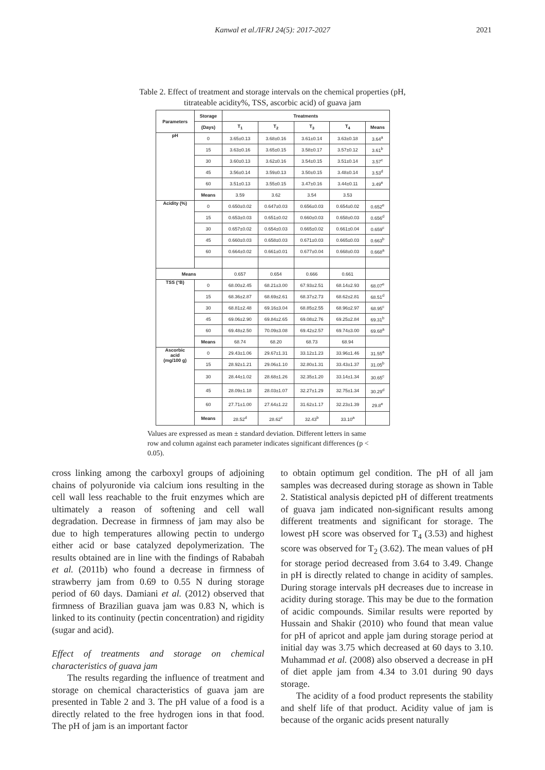Kanwal et al./IFRJ 24(5): 2017-2027 2021
Table 2. Effect of treatment and storage intervals on the chemical properties (pH,
titrateable acidity%, TSS, ascorbic acid) of guava jam
| Parameters | Storage | Treatments | | | | |
| --- | --- | --- | --- | --- | --- | --- |
| | (Days) | T<sub>1</sub> | T<sub>2</sub> | T<sub>3</sub> | T<sub>4</sub> | Means |
| pH | 0 | 3.65±0.13 | 3.68±0.16 | 3.61±0.14 | 3.63±0.18 | 3.64<sup>a</sup> |
| | 15 | 3.63±0.16 | 3.65±0.15 | 3.58±0.17 | 3.57±0.12 | 3.61<sup>b</sup> |
| | 30 | 3.60±0.13 | 3.62±0.16 | 3.54±0.15 | 3.51±0.14 | 3.57<sup>c</sup> |
| | 45 | 3.56±0.14 | 3.59±0.13 | 3.50±0.15 | 3.48±0.14 | 3.53<sup>d</sup> |
| | 60 | 3.51±0.13 | 3.55±0.15 | 3.47±0.16 | 3.44±0.11 | 3.49<sup>e</sup> |
| | Means | 3.59 | 3.62 | 3.54 | 3.53 | |
| Acidity (%) | 0 | 0.650±0.02 | 0.647±0.03 | 0.656±0.03 | 0.654±0.02 | 0.652<sup>e</sup> |
| | 15 | 0.653±0.03 | 0.651±0.02 | 0.660±0.03 | 0.658±0.03 | 0.656<sup>d</sup> |
| | 30 | 0.657±0.02 | 0.654±0.03 | 0.665±0.02 | 0.661±0.04 | 0.659<sup>c</sup> |
| | 45 | 0.660±0.03 | 0.658±0.03 | 0.671±0.03 | 0.665±0.03 | 0.663<sup>b</sup> |
| | 60 | 0.664±0.02 | 0.661±0.01 | 0.677±0.04 | 0.668±0.03 | 0.668<sup>a</sup> |
| Means | | 0.657 | 0.654 | 0.666 | 0.661 | |
| TSS (°B) | 0 | 68.00±2.45 | 68.21±3.00 | 67.93±2.51 | 68.14±2.93 | 68.07<sup>e</sup> |
| | 15 | 68.36±2.87 | 68.69±2.61 | 68.37±2.73 | 68.62±2.81 | 68.51<sup>d</sup> |
| | 30 | 68.81±2.48 | 69.16±3.04 | 68.85±2.55 | 68.96±2.97 | 68.95<sup>c</sup> |
| | 45 | 69.06±2.90 | 69.84±2.65 | 69.08±2.76 | 69.25±2.84 | 69.31<sup>b</sup> |
| | 60 | 69.48±2.50 | 70.09±3.08 | 69.42±2.57 | 69.74±3.00 | 69.68<sup>a</sup> |
| | Means | 68.74 | 68.20 | 68.73 | 68.94 | |
| Ascorbic acid (mg/100 g) | 0 | 29.43±1.06 | 29.67±1.31 | 33.12±1.23 | 33.96±1.46 | 31.55<sup>a</sup> |
| | 15 | 28.92±1.21 | 29.06±1.10 | 32.80±1.31 | 33.43±1.37 | 31.05<sup>b</sup> |
| | 30 | 28.44±1.02 | 28.68±1.26 | 32.35±1.20 | 33.14±1.34 | 30.65<sup>c</sup> |
| | 45 | 28.09±1.18 | 28.03±1.07 | 32.27±1.29 | 32.75±1.34 | 30.29<sup>d</sup> |
| | 60 | 27.71±1.00 | 27.64±1.22 | 31.62±1.17 | 32.23±1.39 | 29.8<sup>e</sup> |
| | Means | 28.52<sup>d</sup> | 28.62<sup>c</sup> | 32.43<sup>b</sup> | 33.10<sup>a</sup> | |
Values are expressed as mean ± standard deviation. Different letters in same row and column against each parameter indicates significant differences (p < 0.05).
cross linking among the carboxyl groups of adjoining chains of polyuronide via calcium ions resulting in the cell wall less reachable to the fruit enzymes which are ultimately a reason of softening and cell wall degradation. Decrease in firmness of jam may also be due to high temperatures allowing pectin to undergo either acid or base catalyzed depolymerization. The results obtained are in line with the findings of Rababah et al. (2011b) who found a decrease in firmness of strawberry jam from 0.69 to 0.55 N during storage period of 60 days. Damiani et al. (2012) observed that firmness of Brazilian guava jam was 0.83 N, which is linked to its continuity (pectin concentration) and rigidity (sugar and acid).
Effect of treatments and storage on chemical characteristics of guava jam
The results regarding the influence of treatment and storage on chemical characteristics of guava jam are presented in Table 2 and 3. The pH value of a food is a directly related to the free hydrogen ions in that food. The pH of jam is an important factor
to obtain optimum gel condition. The pH of all jam samples was decreased during storage as shown in Table 2. Statistical analysis depicted pH of different treatments of guava jam indicated non-significant results among different treatments and significant for storage. The lowest pH score was observed for T<sub>4</sub> (3.53) and highest score was observed for T<sub>2</sub> (3.62). The mean values of pH for storage period decreased from 3.64 to 3.49. Change in pH is directly related to change in acidity of samples. During storage intervals pH decreases due to increase in acidity during storage. This may be due to the formation of acidic compounds. Similar results were reported by Hussain and Shakir (2010) who found that mean value for pH of apricot and apple jam during storage period at initial day was 3.75 which decreased at 60 days to 3.10. Muhammad et al. (2008) also observed a decrease in pH of diet apple jam from 4.34 to 3.01 during 90 days storage.
The acidity of a food product represents the stability and shelf life of that product. Acidity value of jam is because of the organic acids present naturally